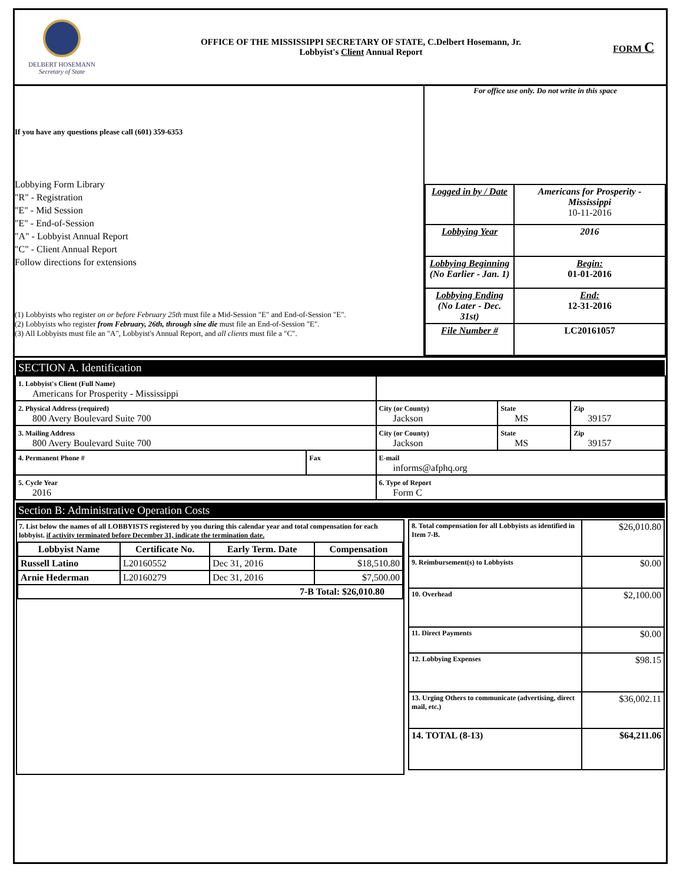DELBERT HOSEMANN
Secretary of State
OFFICE OF THE MISSISSIPPI SECRETARY OF STATE, C.Delbert Hosemann, Jr.
Lobbyist's Client Annual Report
FORM C
If you have any questions please call (601) 359-6353
Lobbying Form Library
"R" - Registration
"E" - Mid Session
"E" - End-of-Session
"A" - Lobbyist Annual Report
"C" - Client Annual Report
Follow directions for extensions
(1) Lobbyists who register on or before February 25th must file a Mid-Session "E" and End-of-Session "E".
(2) Lobbyists who register from February, 26th, through sine die must file an End-of-Session "E".
(3) All Lobbyists must file an "A", Lobbyist's Annual Report, and all clients must file a "C".
For office use only. Do not write in this space
| Logged in by / Date | Americans for Prosperity - Mississippi 10-11-2016 |
| Lobbying Year | 2016 |
| Lobbying Beginning (No Earlier - Jan. 1) | Begin: 01-01-2016 |
| Lobbying Ending (No Later - Dec. 31st) | End: 12-31-2016 |
| File Number # | LC20161057 |
SECTION A. Identification
| 1. Lobbyist's Client (Full Name) Americans for Prosperity - Mississippi | | | | |
| 2. Physical Address (required) 800 Avery Boulevard Suite 700 | | City (or County) Jackson | State MS | Zip 39157 |
| 3. Mailing Address 800 Avery Boulevard Suite 700 | | City (or County) Jackson | State MS | Zip 39157 |
| 4. Permanent Phone # | Fax | E-mail informs@afphq.org | | |
| 5. Cycle Year 2016 | | 6. Type of Report Form C | | |
Section B: Administrative Operation Costs
7. List below the names of all LOBBYISTS registered by you during this calendar year and total compensation for each lobbyist. if activity terminated before December 31, indicate the termination date.
| Lobbyist Name | Certificate No. | Early Term. Date | Compensation |
| --- | --- | --- | --- |
| Russell Latino | L20160552 | Dec 31, 2016 | $18,510.80 |
| Arnie Hederman | L20160279 | Dec 31, 2016 | $7,500.00 |
| 7-B Total: $26,010.80 | | | |
| 8. Total compensation for all Lobbyists as identified in Item 7-B. | $26,010.80 |
| 9. Reimbursement(s) to Lobbyists | $0.00 |
| 10. Overhead | $2,100.00 |
| 11. Direct Payments | $0.00 |
| 12. Lobbying Expenses | $98.15 |
| 13. Urging Others to communicate (advertising, direct mail, etc.) | $36,002.11 |
| 14. TOTAL (8-13) | $64,211.06 |